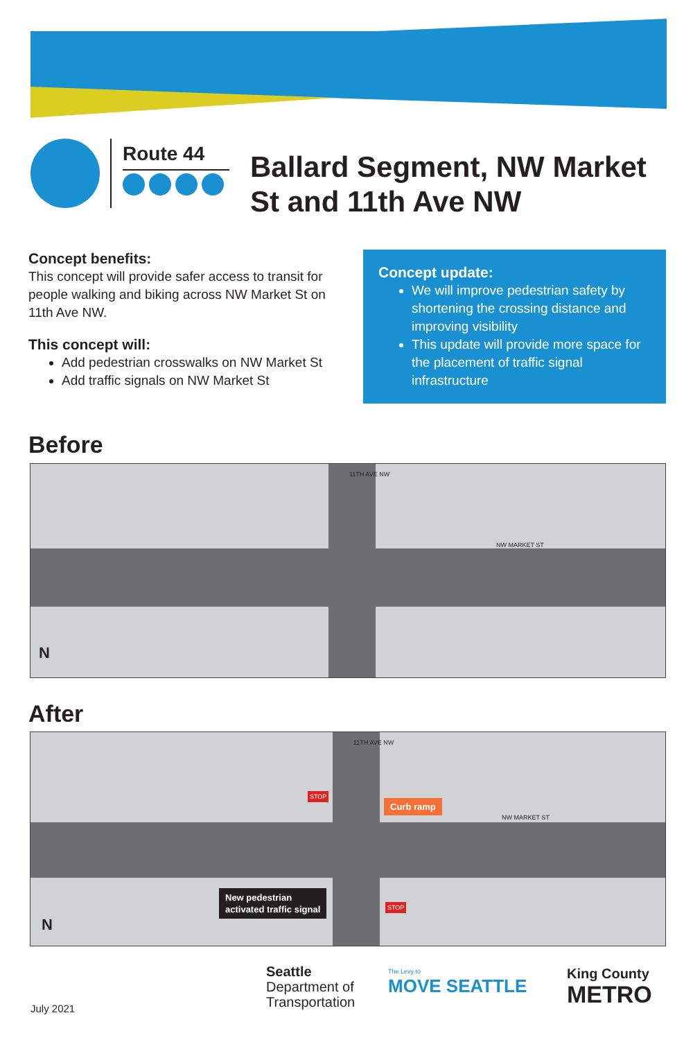Route 44
Ballard Segment, NW Market St and 11th Ave NW
Concept benefits:
This concept will provide safer access to transit for people walking and biking across NW Market St on 11th Ave NW.
This concept will:
Add pedestrian crosswalks on NW Market St
Add traffic signals on NW Market St
Concept update:
We will improve pedestrian safety by shortening the crossing distance and improving visibility
This update will provide more space for the placement of traffic signal infrastructure
Before
11TH AVE NW
NW MARKET ST
N
After
11TH AVE NW
NW MARKET ST
Curb ramp
New pedestrian
activated traffic signal
STOP
STOP
N
July 2021
Seattle
Department of
Transportation
The Levy to
MOVE SEATTLE
King County
METRO